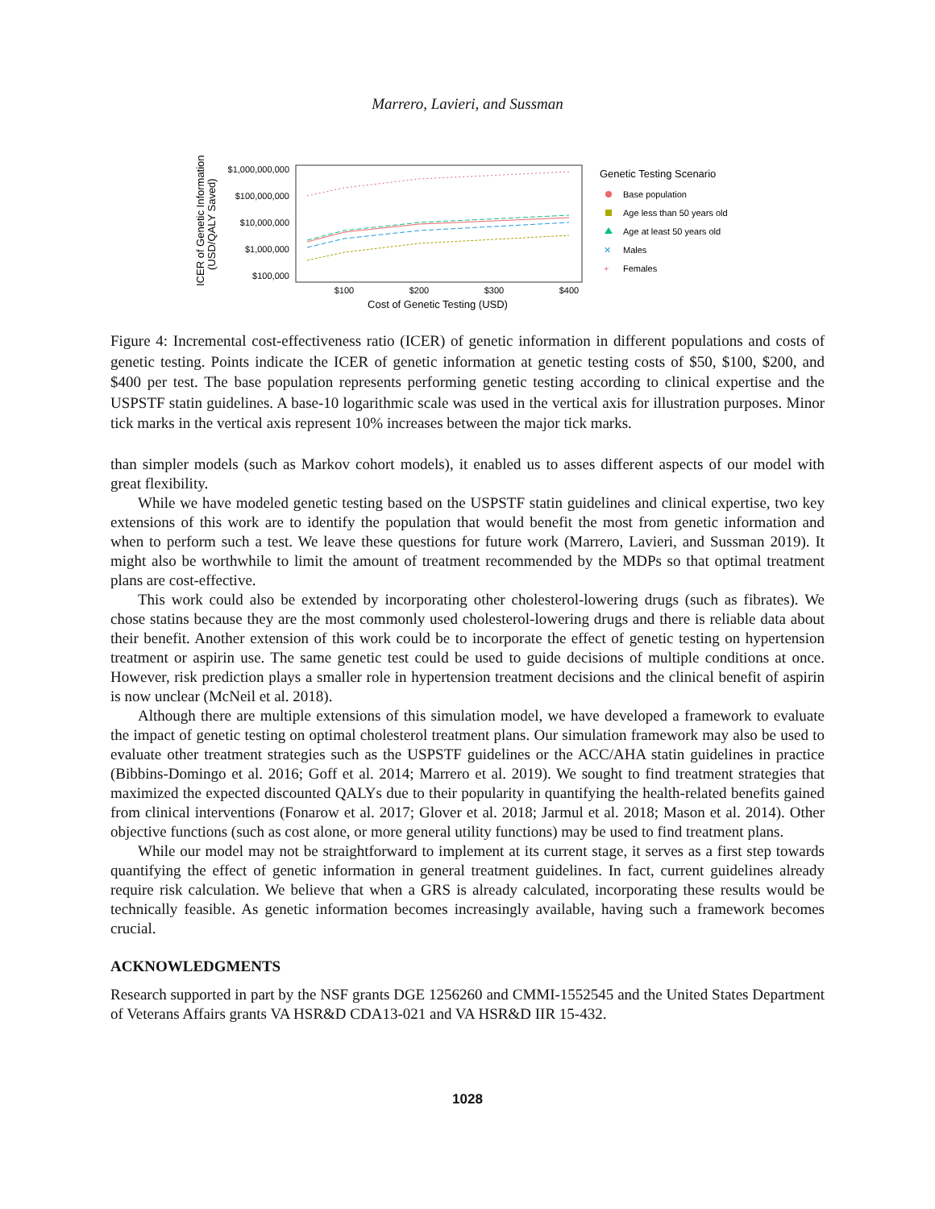Marrero, Lavieri, and Sussman
ICER of Genetic Information
(USD/QALY Saved)
$1,000,000,000
$100,000,000
$10,000,000
$1,000,000
$100,000
$100
$200
$300
$400
Cost of Genetic Testing (USD)
Genetic Testing Scenario
Base population
Age less than 50 years old
Age at least 50 years old
Males
Females
✕
+
Figure 4: Incremental cost-effectiveness ratio (ICER) of genetic information in different populations and costs of genetic testing. Points indicate the ICER of genetic information at genetic testing costs of $50, $100, $200, and $400 per test. The base population represents performing genetic testing according to clinical expertise and the USPSTF statin guidelines. A base-10 logarithmic scale was used in the vertical axis for illustration purposes. Minor tick marks in the vertical axis represent 10% increases between the major tick marks.
than simpler models (such as Markov cohort models), it enabled us to asses different aspects of our model with great flexibility.
While we have modeled genetic testing based on the USPSTF statin guidelines and clinical expertise, two key extensions of this work are to identify the population that would benefit the most from genetic information and when to perform such a test. We leave these questions for future work (Marrero, Lavieri, and Sussman 2019). It might also be worthwhile to limit the amount of treatment recommended by the MDPs so that optimal treatment plans are cost-effective.
This work could also be extended by incorporating other cholesterol-lowering drugs (such as fibrates). We chose statins because they are the most commonly used cholesterol-lowering drugs and there is reliable data about their benefit. Another extension of this work could be to incorporate the effect of genetic testing on hypertension treatment or aspirin use. The same genetic test could be used to guide decisions of multiple conditions at once. However, risk prediction plays a smaller role in hypertension treatment decisions and the clinical benefit of aspirin is now unclear (McNeil et al. 2018).
Although there are multiple extensions of this simulation model, we have developed a framework to evaluate the impact of genetic testing on optimal cholesterol treatment plans. Our simulation framework may also be used to evaluate other treatment strategies such as the USPSTF guidelines or the ACC/AHA statin guidelines in practice (Bibbins-Domingo et al. 2016; Goff et al. 2014; Marrero et al. 2019). We sought to find treatment strategies that maximized the expected discounted QALYs due to their popularity in quantifying the health-related benefits gained from clinical interventions (Fonarow et al. 2017; Glover et al. 2018; Jarmul et al. 2018; Mason et al. 2014). Other objective functions (such as cost alone, or more general utility functions) may be used to find treatment plans.
While our model may not be straightforward to implement at its current stage, it serves as a first step towards quantifying the effect of genetic information in general treatment guidelines. In fact, current guidelines already require risk calculation. We believe that when a GRS is already calculated, incorporating these results would be technically feasible. As genetic information becomes increasingly available, having such a framework becomes crucial.
ACKNOWLEDGMENTS
Research supported in part by the NSF grants DGE 1256260 and CMMI-1552545 and the United States Department of Veterans Affairs grants VA HSR&D CDA13-021 and VA HSR&D IIR 15-432.
1028